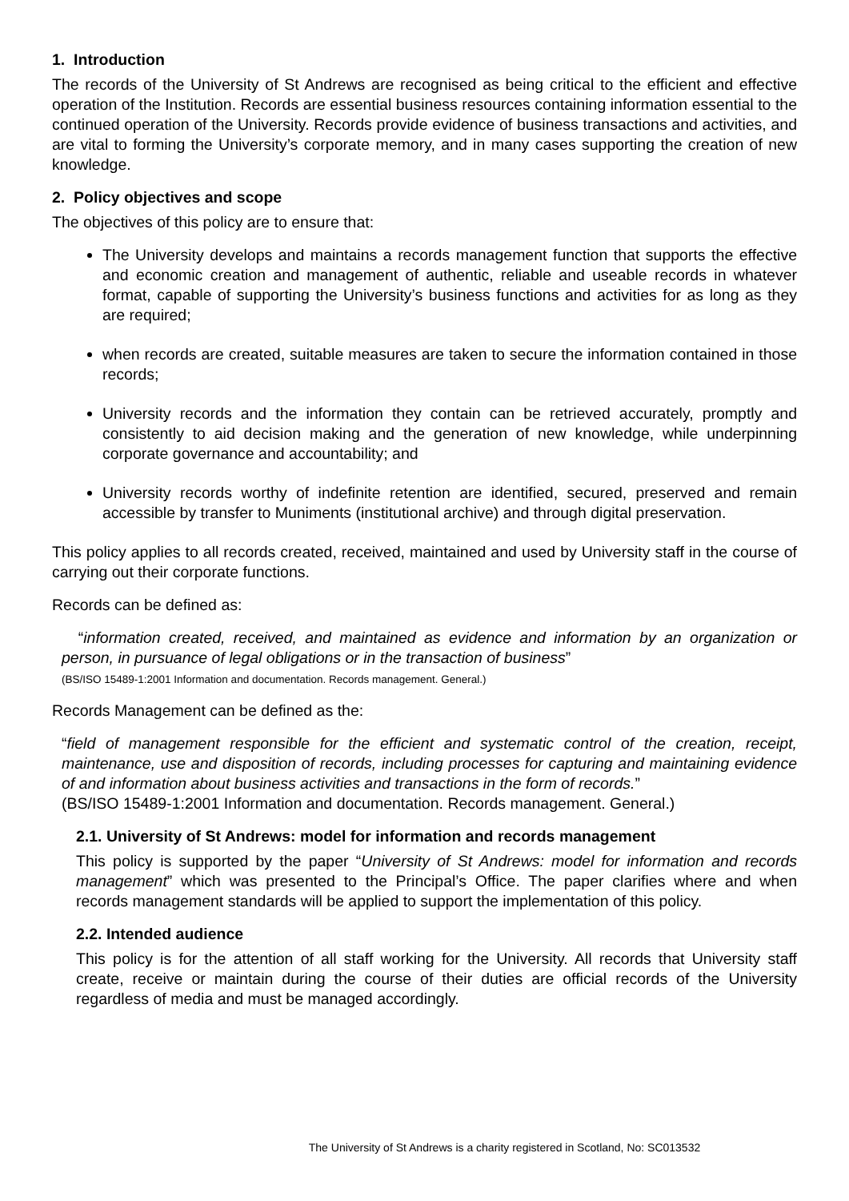1. Introduction
The records of the University of St Andrews are recognised as being critical to the efficient and effective operation of the Institution. Records are essential business resources containing information essential to the continued operation of the University. Records provide evidence of business transactions and activities, and are vital to forming the University’s corporate memory, and in many cases supporting the creation of new knowledge.
2. Policy objectives and scope
The objectives of this policy are to ensure that:
The University develops and maintains a records management function that supports the effective and economic creation and management of authentic, reliable and useable records in whatever format, capable of supporting the University’s business functions and activities for as long as they are required;
when records are created, suitable measures are taken to secure the information contained in those records;
University records and the information they contain can be retrieved accurately, promptly and consistently to aid decision making and the generation of new knowledge, while underpinning corporate governance and accountability; and
University records worthy of indefinite retention are identified, secured, preserved and remain accessible by transfer to Muniments (institutional archive) and through digital preservation.
This policy applies to all records created, received, maintained and used by University staff in the course of carrying out their corporate functions.
Records can be defined as:
“information created, received, and maintained as evidence and information by an organization or person, in pursuance of legal obligations or in the transaction of business”
(BS/ISO 15489-1:2001 Information and documentation. Records management. General.)
Records Management can be defined as the:
“field of management responsible for the efficient and systematic control of the creation, receipt, maintenance, use and disposition of records, including processes for capturing and maintaining evidence of and information about business activities and transactions in the form of records.”
(BS/ISO 15489-1:2001 Information and documentation. Records management. General.)
2.1. University of St Andrews: model for information and records management
This policy is supported by the paper “University of St Andrews: model for information and records management” which was presented to the Principal’s Office. The paper clarifies where and when records management standards will be applied to support the implementation of this policy.
2.2. Intended audience
This policy is for the attention of all staff working for the University. All records that University staff create, receive or maintain during the course of their duties are official records of the University regardless of media and must be managed accordingly.
The University of St Andrews is a charity registered in Scotland, No: SC013532